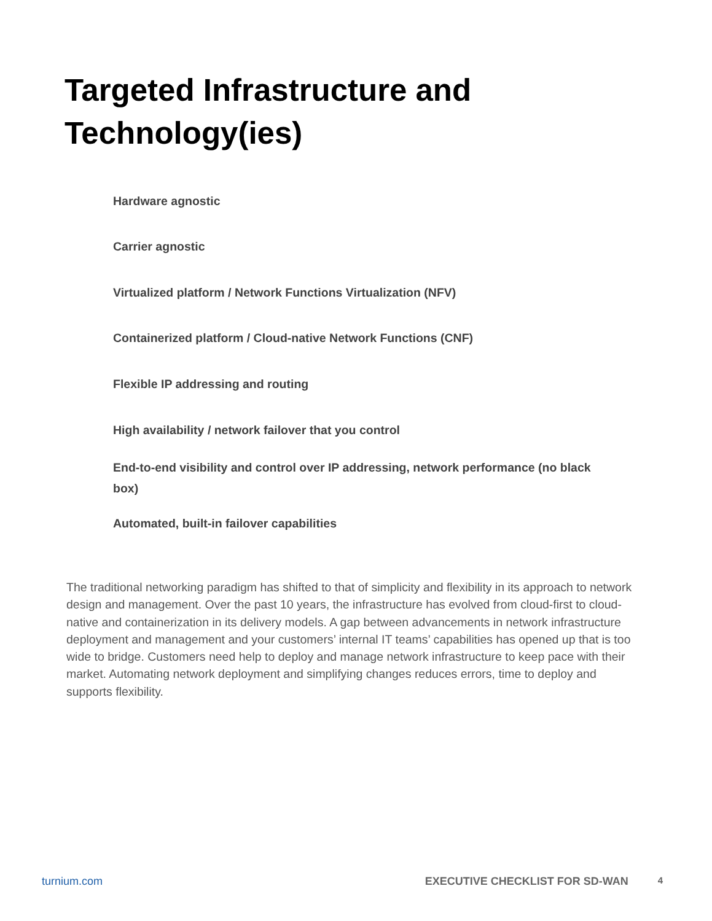Targeted Infrastructure and
Technology(ies)
Hardware agnostic
Carrier agnostic
Virtualized platform / Network Functions Virtualization (NFV)
Containerized platform / Cloud-native Network Functions (CNF)
Flexible IP addressing and routing
High availability / network failover that you control
End-to-end visibility and control over IP addressing, network performance (no black box)
Automated, built-in failover capabilities
The traditional networking paradigm has shifted to that of simplicity and flexibility in its approach to network design and management. Over the past 10 years, the infrastructure has evolved from cloud-first to cloud-native and containerization in its delivery models. A gap between advancements in network infrastructure deployment and management and your customers’ internal IT teams’ capabilities has opened up that is too wide to bridge. Customers need help to deploy and manage network infrastructure to keep pace with their market. Automating network deployment and simplifying changes reduces errors, time to deploy and supports flexibility.
turnium.com EXECUTIVE CHECKLIST FOR SD-WAN 4